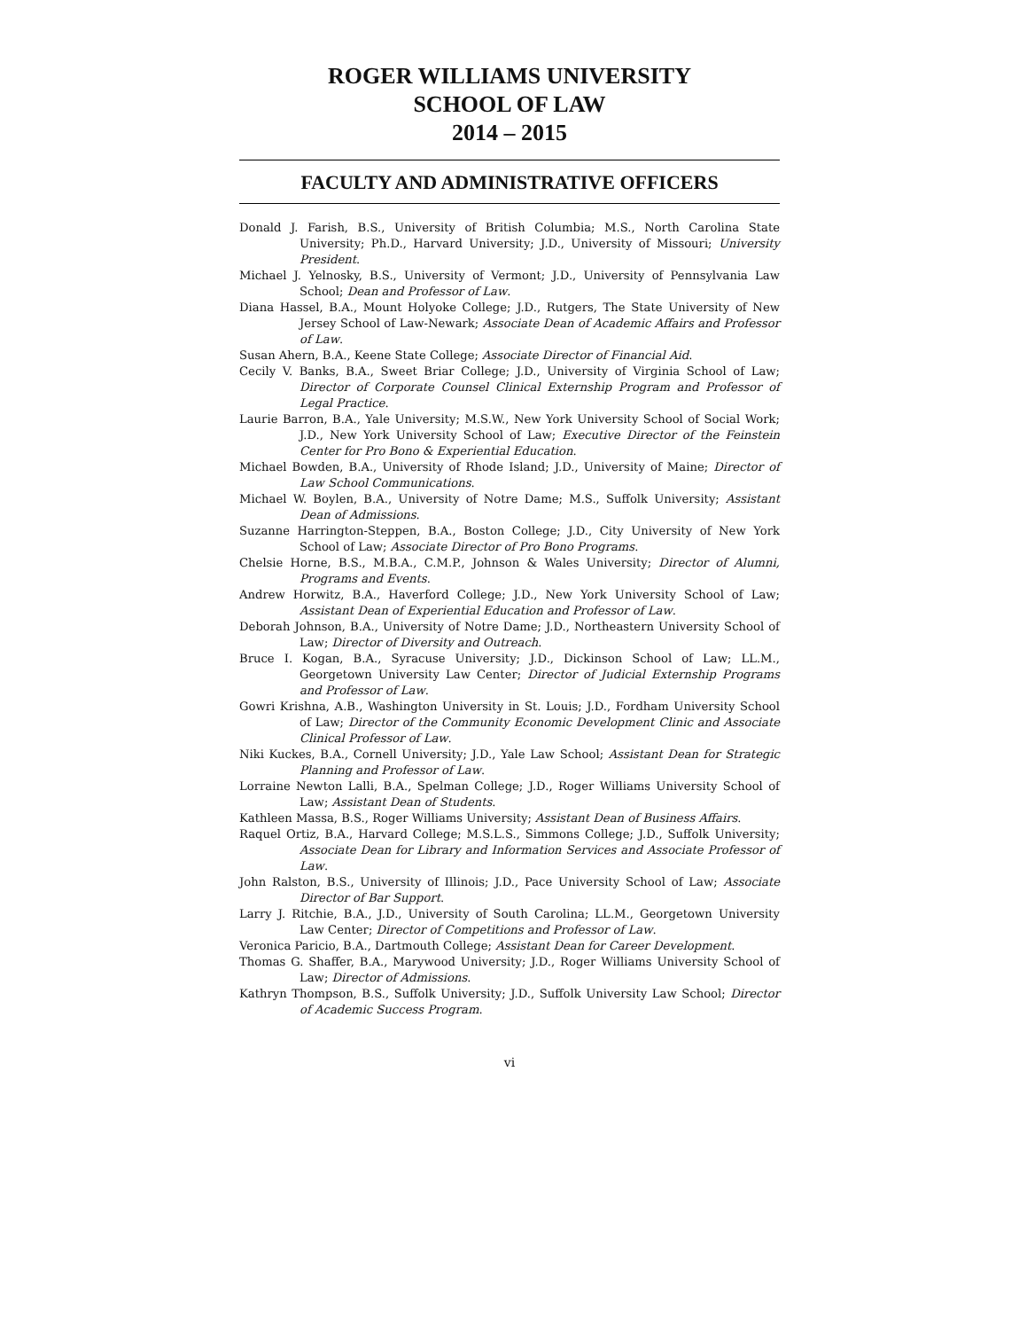ROGER WILLIAMS UNIVERSITY
SCHOOL OF LAW
2014 – 2015
FACULTY AND ADMINISTRATIVE OFFICERS
Donald J. Farish, B.S., University of British Columbia; M.S., North Carolina State University; Ph.D., Harvard University; J.D., University of Missouri; University President.
Michael J. Yelnosky, B.S., University of Vermont; J.D., University of Pennsylvania Law School; Dean and Professor of Law.
Diana Hassel, B.A., Mount Holyoke College; J.D., Rutgers, The State University of New Jersey School of Law-Newark; Associate Dean of Academic Affairs and Professor of Law.
Susan Ahern, B.A., Keene State College; Associate Director of Financial Aid.
Cecily V. Banks, B.A., Sweet Briar College; J.D., University of Virginia School of Law; Director of Corporate Counsel Clinical Externship Program and Professor of Legal Practice.
Laurie Barron, B.A., Yale University; M.S.W., New York University School of Social Work; J.D., New York University School of Law; Executive Director of the Feinstein Center for Pro Bono & Experiential Education.
Michael Bowden, B.A., University of Rhode Island; J.D., University of Maine; Director of Law School Communications.
Michael W. Boylen, B.A., University of Notre Dame; M.S., Suffolk University; Assistant Dean of Admissions.
Suzanne Harrington-Steppen, B.A., Boston College; J.D., City University of New York School of Law; Associate Director of Pro Bono Programs.
Chelsie Horne, B.S., M.B.A., C.M.P., Johnson & Wales University; Director of Alumni, Programs and Events.
Andrew Horwitz, B.A., Haverford College; J.D., New York University School of Law; Assistant Dean of Experiential Education and Professor of Law.
Deborah Johnson, B.A., University of Notre Dame; J.D., Northeastern University School of Law; Director of Diversity and Outreach.
Bruce I. Kogan, B.A., Syracuse University; J.D., Dickinson School of Law; LL.M., Georgetown University Law Center; Director of Judicial Externship Programs and Professor of Law.
Gowri Krishna, A.B., Washington University in St. Louis; J.D., Fordham University School of Law; Director of the Community Economic Development Clinic and Associate Clinical Professor of Law.
Niki Kuckes, B.A., Cornell University; J.D., Yale Law School; Assistant Dean for Strategic Planning and Professor of Law.
Lorraine Newton Lalli, B.A., Spelman College; J.D., Roger Williams University School of Law; Assistant Dean of Students.
Kathleen Massa, B.S., Roger Williams University; Assistant Dean of Business Affairs.
Raquel Ortiz, B.A., Harvard College; M.S.L.S., Simmons College; J.D., Suffolk University; Associate Dean for Library and Information Services and Associate Professor of Law.
John Ralston, B.S., University of Illinois; J.D., Pace University School of Law; Associate Director of Bar Support.
Larry J. Ritchie, B.A., J.D., University of South Carolina; LL.M., Georgetown University Law Center; Director of Competitions and Professor of Law.
Veronica Paricio, B.A., Dartmouth College; Assistant Dean for Career Development.
Thomas G. Shaffer, B.A., Marywood University; J.D., Roger Williams University School of Law; Director of Admissions.
Kathryn Thompson, B.S., Suffolk University; J.D., Suffolk University Law School; Director of Academic Success Program.
vi